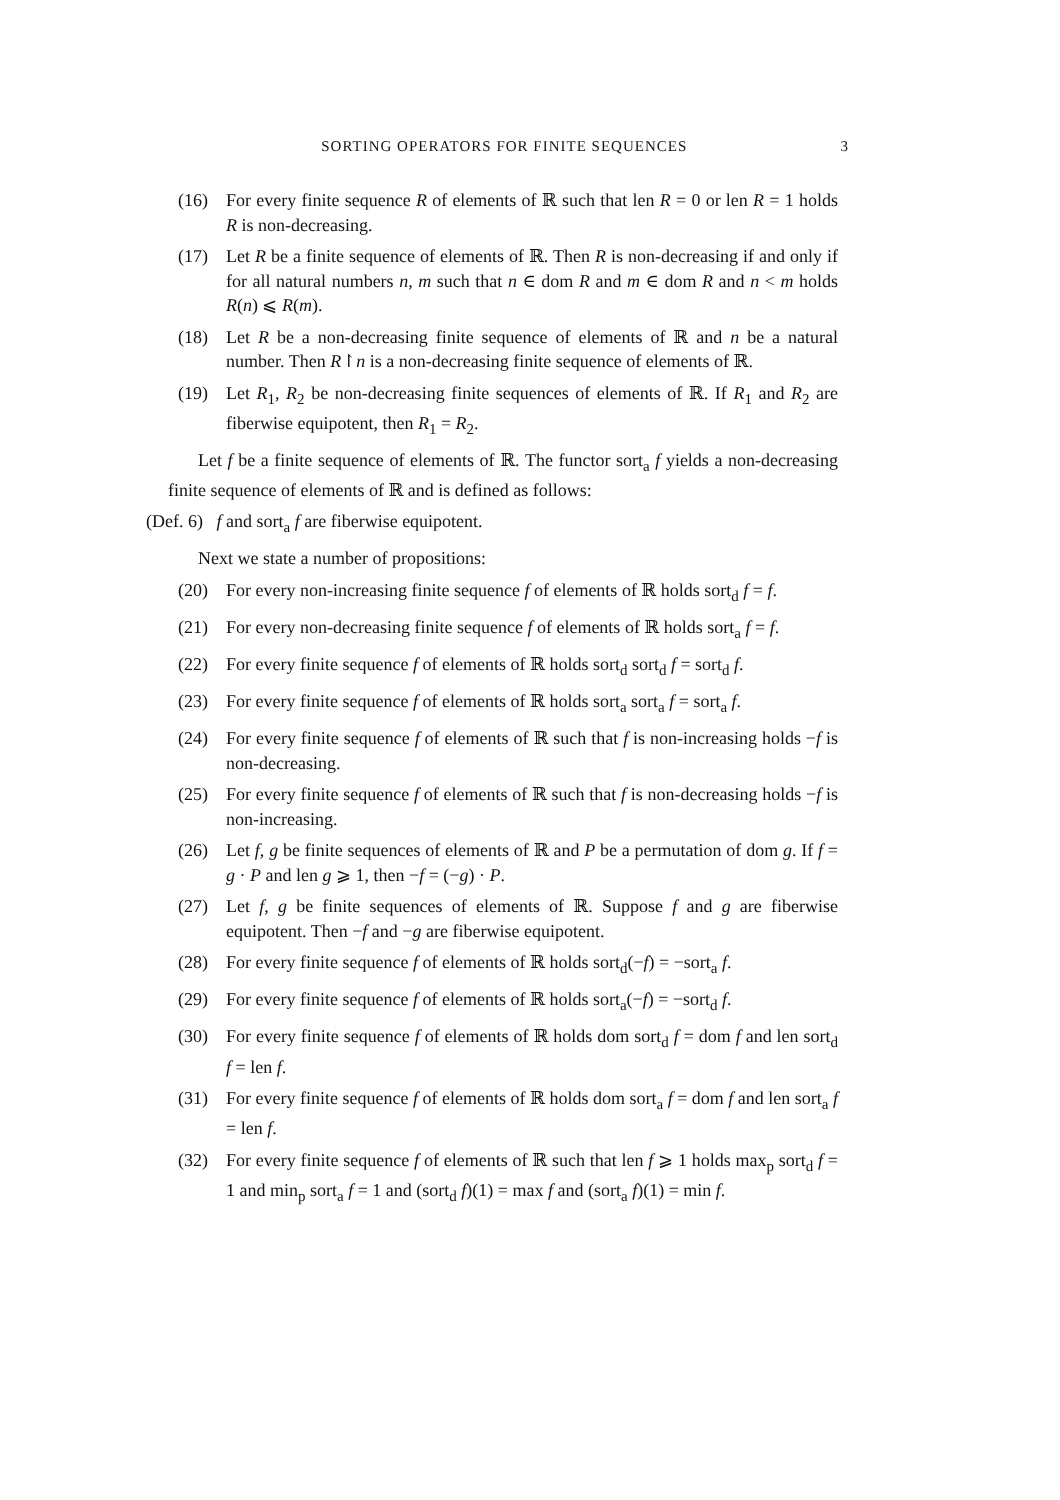SORTING OPERATORS FOR FINITE SEQUENCES 3
(16) For every finite sequence R of elements of ℝ such that len R = 0 or len R = 1 holds R is non-decreasing.
(17) Let R be a finite sequence of elements of ℝ. Then R is non-decreasing if and only if for all natural numbers n, m such that n ∈ dom R and m ∈ dom R and n < m holds R(n) ⩽ R(m).
(18) Let R be a non-decreasing finite sequence of elements of ℝ and n be a natural number. Then R↾n is a non-decreasing finite sequence of elements of ℝ.
(19) Let R<sub>1</sub>, R<sub>2</sub> be non-decreasing finite sequences of elements of ℝ. If R<sub>1</sub> and R<sub>2</sub> are fiberwise equipotent, then R<sub>1</sub> = R<sub>2</sub>.
Let f be a finite sequence of elements of ℝ. The functor sort<sub>a</sub> f yields a non-decreasing finite sequence of elements of ℝ and is defined as follows:
(Def. 6) f and sort<sub>a</sub> f are fiberwise equipotent.
Next we state a number of propositions:
(20) For every non-increasing finite sequence f of elements of ℝ holds sort<sub>d</sub> f = f.
(21) For every non-decreasing finite sequence f of elements of ℝ holds sort<sub>a</sub> f = f.
(22) For every finite sequence f of elements of ℝ holds sort<sub>d</sub> sort<sub>d</sub> f = sort<sub>d</sub> f.
(23) For every finite sequence f of elements of ℝ holds sort<sub>a</sub> sort<sub>a</sub> f = sort<sub>a</sub> f.
(24) For every finite sequence f of elements of ℝ such that f is non-increasing holds −f is non-decreasing.
(25) For every finite sequence f of elements of ℝ such that f is non-decreasing holds −f is non-increasing.
(26) Let f, g be finite sequences of elements of ℝ and P be a permutation of dom g. If f = g · P and len g ⩾ 1, then −f = (−g) · P.
(27) Let f, g be finite sequences of elements of ℝ. Suppose f and g are fiberwise equipotent. Then −f and −g are fiberwise equipotent.
(28) For every finite sequence f of elements of ℝ holds sort<sub>d</sub>(−f) = −sort<sub>a</sub> f.
(29) For every finite sequence f of elements of ℝ holds sort<sub>a</sub>(−f) = −sort<sub>d</sub> f.
(30) For every finite sequence f of elements of ℝ holds dom sort<sub>d</sub> f = dom f and len sort<sub>d</sub> f = len f.
(31) For every finite sequence f of elements of ℝ holds dom sort<sub>a</sub> f = dom f and len sort<sub>a</sub> f = len f.
(32) For every finite sequence f of elements of ℝ such that len f ⩾ 1 holds max<sub>p</sub> sort<sub>d</sub> f = 1 and min<sub>p</sub> sort<sub>a</sub> f = 1 and (sort<sub>d</sub> f)(1) = max f and (sort<sub>a</sub> f)(1) = min f.